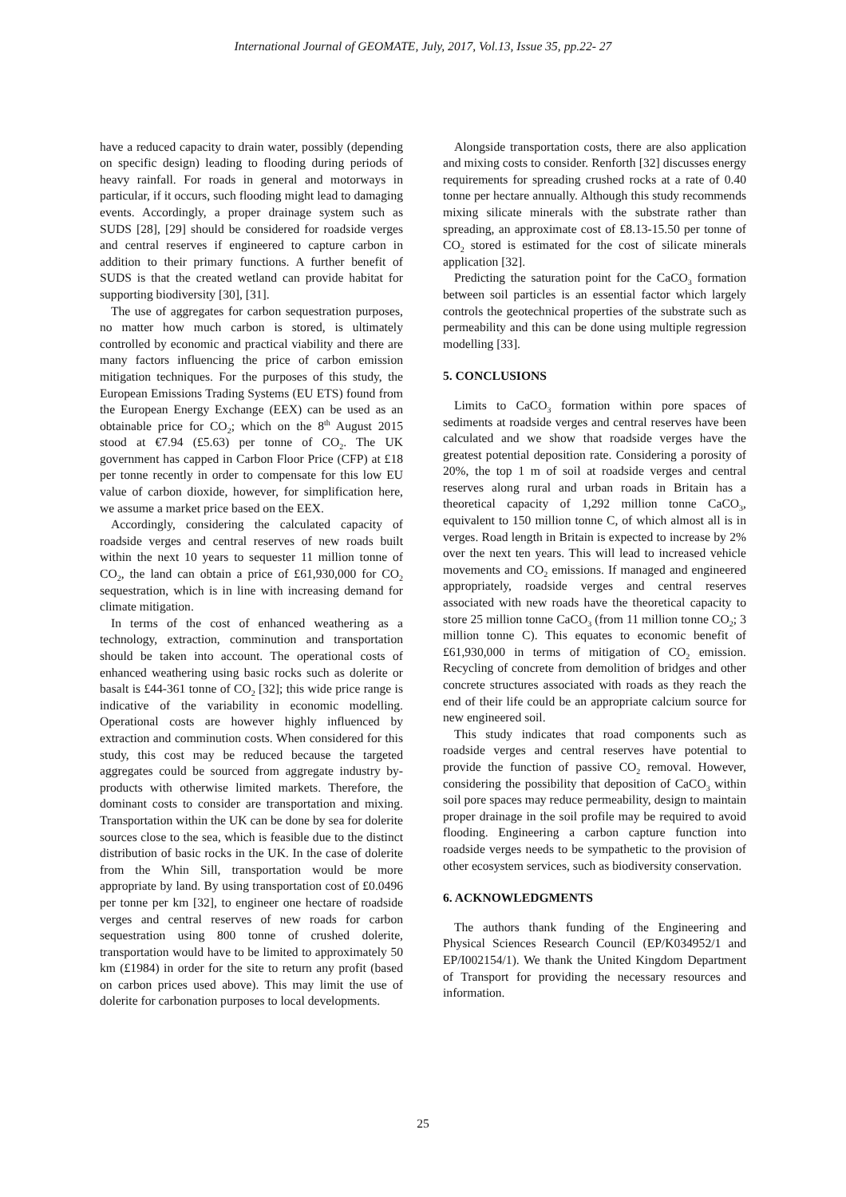International Journal of GEOMATE, July, 2017, Vol.13, Issue 35, pp.22- 27
have a reduced capacity to drain water, possibly (depending on specific design) leading to flooding during periods of heavy rainfall. For roads in general and motorways in particular, if it occurs, such flooding might lead to damaging events. Accordingly, a proper drainage system such as SUDS [28], [29] should be considered for roadside verges and central reserves if engineered to capture carbon in addition to their primary functions. A further benefit of SUDS is that the created wetland can provide habitat for supporting biodiversity [30], [31].
The use of aggregates for carbon sequestration purposes, no matter how much carbon is stored, is ultimately controlled by economic and practical viability and there are many factors influencing the price of carbon emission mitigation techniques. For the purposes of this study, the European Emissions Trading Systems (EU ETS) found from the European Energy Exchange (EEX) can be used as an obtainable price for CO<sub>2</sub>; which on the 8<sup>th</sup> August 2015 stood at €7.94 (£5.63) per tonne of CO<sub>2</sub>. The UK government has capped in Carbon Floor Price (CFP) at £18 per tonne recently in order to compensate for this low EU value of carbon dioxide, however, for simplification here, we assume a market price based on the EEX.
Accordingly, considering the calculated capacity of roadside verges and central reserves of new roads built within the next 10 years to sequester 11 million tonne of CO<sub>2</sub>, the land can obtain a price of £61,930,000 for CO<sub>2</sub> sequestration, which is in line with increasing demand for climate mitigation.
In terms of the cost of enhanced weathering as a technology, extraction, comminution and transportation should be taken into account. The operational costs of enhanced weathering using basic rocks such as dolerite or basalt is £44-361 tonne of CO<sub>2</sub> [32]; this wide price range is indicative of the variability in economic modelling. Operational costs are however highly influenced by extraction and comminution costs. When considered for this study, this cost may be reduced because the targeted aggregates could be sourced from aggregate industry by-products with otherwise limited markets. Therefore, the dominant costs to consider are transportation and mixing. Transportation within the UK can be done by sea for dolerite sources close to the sea, which is feasible due to the distinct distribution of basic rocks in the UK. In the case of dolerite from the Whin Sill, transportation would be more appropriate by land. By using transportation cost of £0.0496 per tonne per km [32], to engineer one hectare of roadside verges and central reserves of new roads for carbon sequestration using 800 tonne of crushed dolerite, transportation would have to be limited to approximately 50 km (£1984) in order for the site to return any profit (based on carbon prices used above). This may limit the use of dolerite for carbonation purposes to local developments.
Alongside transportation costs, there are also application and mixing costs to consider. Renforth [32] discusses energy requirements for spreading crushed rocks at a rate of 0.40 tonne per hectare annually. Although this study recommends mixing silicate minerals with the substrate rather than spreading, an approximate cost of £8.13-15.50 per tonne of CO<sub>2</sub> stored is estimated for the cost of silicate minerals application [32].
Predicting the saturation point for the CaCO<sub>3</sub> formation between soil particles is an essential factor which largely controls the geotechnical properties of the substrate such as permeability and this can be done using multiple regression modelling [33].
5. CONCLUSIONS
Limits to CaCO<sub>3</sub> formation within pore spaces of sediments at roadside verges and central reserves have been calculated and we show that roadside verges have the greatest potential deposition rate. Considering a porosity of 20%, the top 1 m of soil at roadside verges and central reserves along rural and urban roads in Britain has a theoretical capacity of 1,292 million tonne CaCO<sub>3</sub>, equivalent to 150 million tonne C, of which almost all is in verges. Road length in Britain is expected to increase by 2% over the next ten years. This will lead to increased vehicle movements and CO<sub>2</sub> emissions. If managed and engineered appropriately, roadside verges and central reserves associated with new roads have the theoretical capacity to store 25 million tonne CaCO<sub>3</sub> (from 11 million tonne CO<sub>2</sub>; 3 million tonne C). This equates to economic benefit of £61,930,000 in terms of mitigation of CO<sub>2</sub> emission. Recycling of concrete from demolition of bridges and other concrete structures associated with roads as they reach the end of their life could be an appropriate calcium source for new engineered soil.
This study indicates that road components such as roadside verges and central reserves have potential to provide the function of passive CO<sub>2</sub> removal. However, considering the possibility that deposition of CaCO<sub>3</sub> within soil pore spaces may reduce permeability, design to maintain proper drainage in the soil profile may be required to avoid flooding. Engineering a carbon capture function into roadside verges needs to be sympathetic to the provision of other ecosystem services, such as biodiversity conservation.
6. ACKNOWLEDGMENTS
The authors thank funding of the Engineering and Physical Sciences Research Council (EP/K034952/1 and EP/I002154/1). We thank the United Kingdom Department of Transport for providing the necessary resources and information.
25